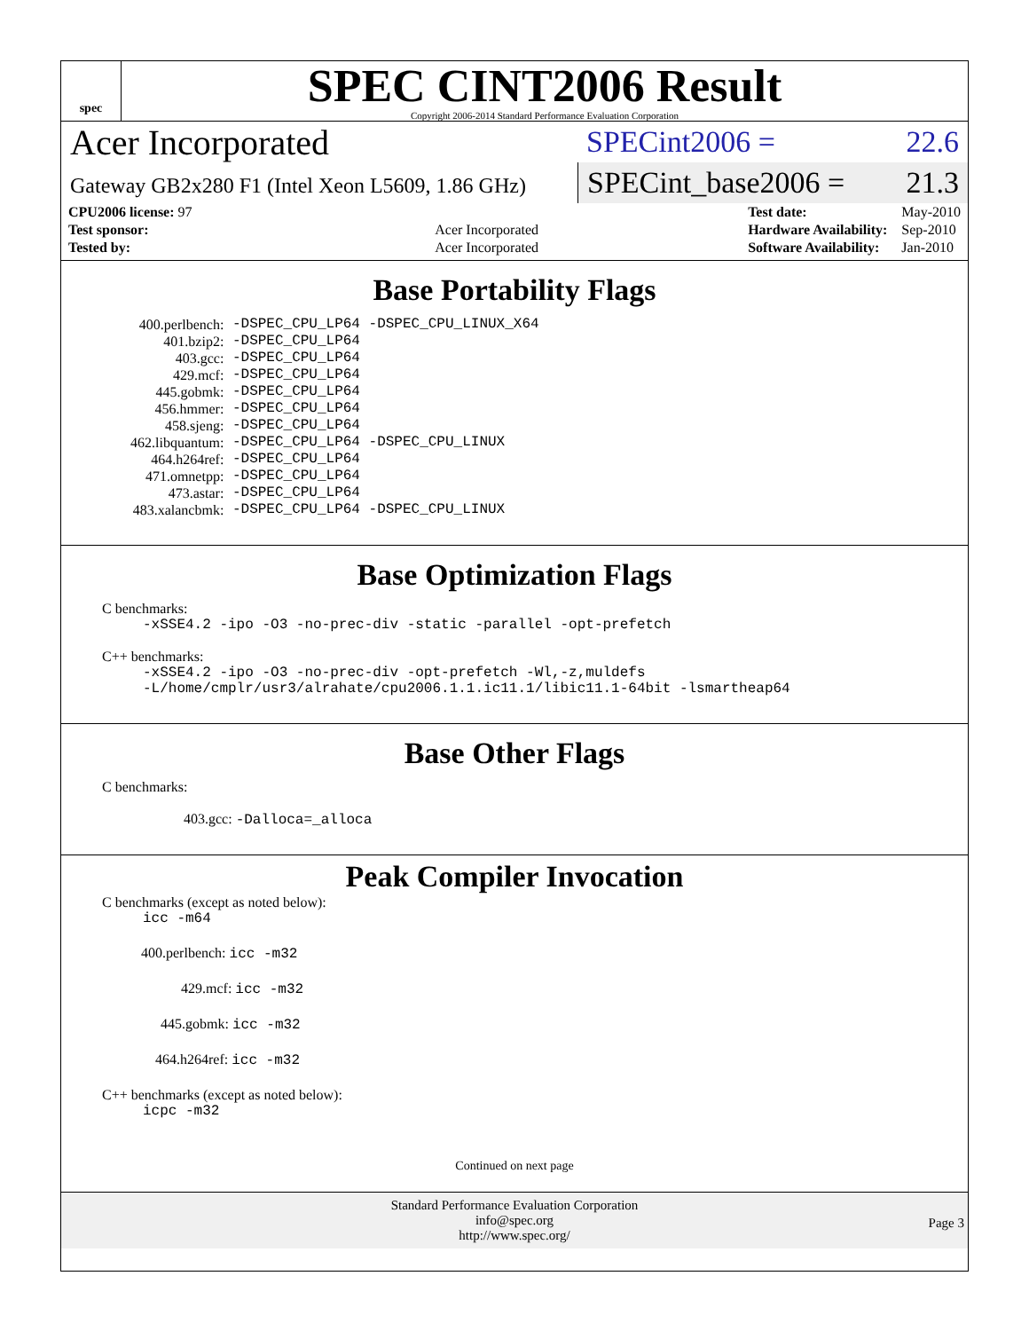spec
SPEC CINT2006 Result
Copyright 2006-2014 Standard Performance Evaluation Corporation
Acer Incorporated
Gateway GB2x280 F1 (Intel Xeon L5609, 1.86 GHz)
SPECint2006 = 22.6
SPECint_base2006 = 21.3
| CPU2006 license: 97 | |
| Test sponsor: | Acer Incorporated |
| Tested by: | Acer Incorporated |
| Test date: | May-2010 |
| Hardware Availability: | Sep-2010 |
| Software Availability: | Jan-2010 |
Base Portability Flags
| 400.perlbench: | -DSPEC_CPU_LP64 -DSPEC_CPU_LINUX_X64 |
| 401.bzip2: | -DSPEC_CPU_LP64 |
| 403.gcc: | -DSPEC_CPU_LP64 |
| 429.mcf: | -DSPEC_CPU_LP64 |
| 445.gobmk: | -DSPEC_CPU_LP64 |
| 456.hmmer: | -DSPEC_CPU_LP64 |
| 458.sjeng: | -DSPEC_CPU_LP64 |
| 462.libquantum: | -DSPEC_CPU_LP64 -DSPEC_CPU_LINUX |
| 464.h264ref: | -DSPEC_CPU_LP64 |
| 471.omnetpp: | -DSPEC_CPU_LP64 |
| 473.astar: | -DSPEC_CPU_LP64 |
| 483.xalancbmk: | -DSPEC_CPU_LP64 -DSPEC_CPU_LINUX |
Base Optimization Flags
C benchmarks:
-xSSE4.2 -ipo -O3 -no-prec-div -static -parallel -opt-prefetch
C++ benchmarks:
-xSSE4.2 -ipo -O3 -no-prec-div -opt-prefetch -Wl,-z,muldefs
-L/home/cmplr/usr3/alrahate/cpu2006.1.1.ic11.1/libic11.1-64bit -lsmartheap64
Base Other Flags
C benchmarks:
403.gcc: -Dalloca=_alloca
Peak Compiler Invocation
C benchmarks (except as noted below):
icc -m64
400.perlbench: icc -m32
429.mcf: icc -m32
445.gobmk: icc -m32
464.h264ref: icc -m32
C++ benchmarks (except as noted below):
icpc -m32
Continued on next page
Standard Performance Evaluation Corporation
info@spec.org
http://www.spec.org/
Page 3